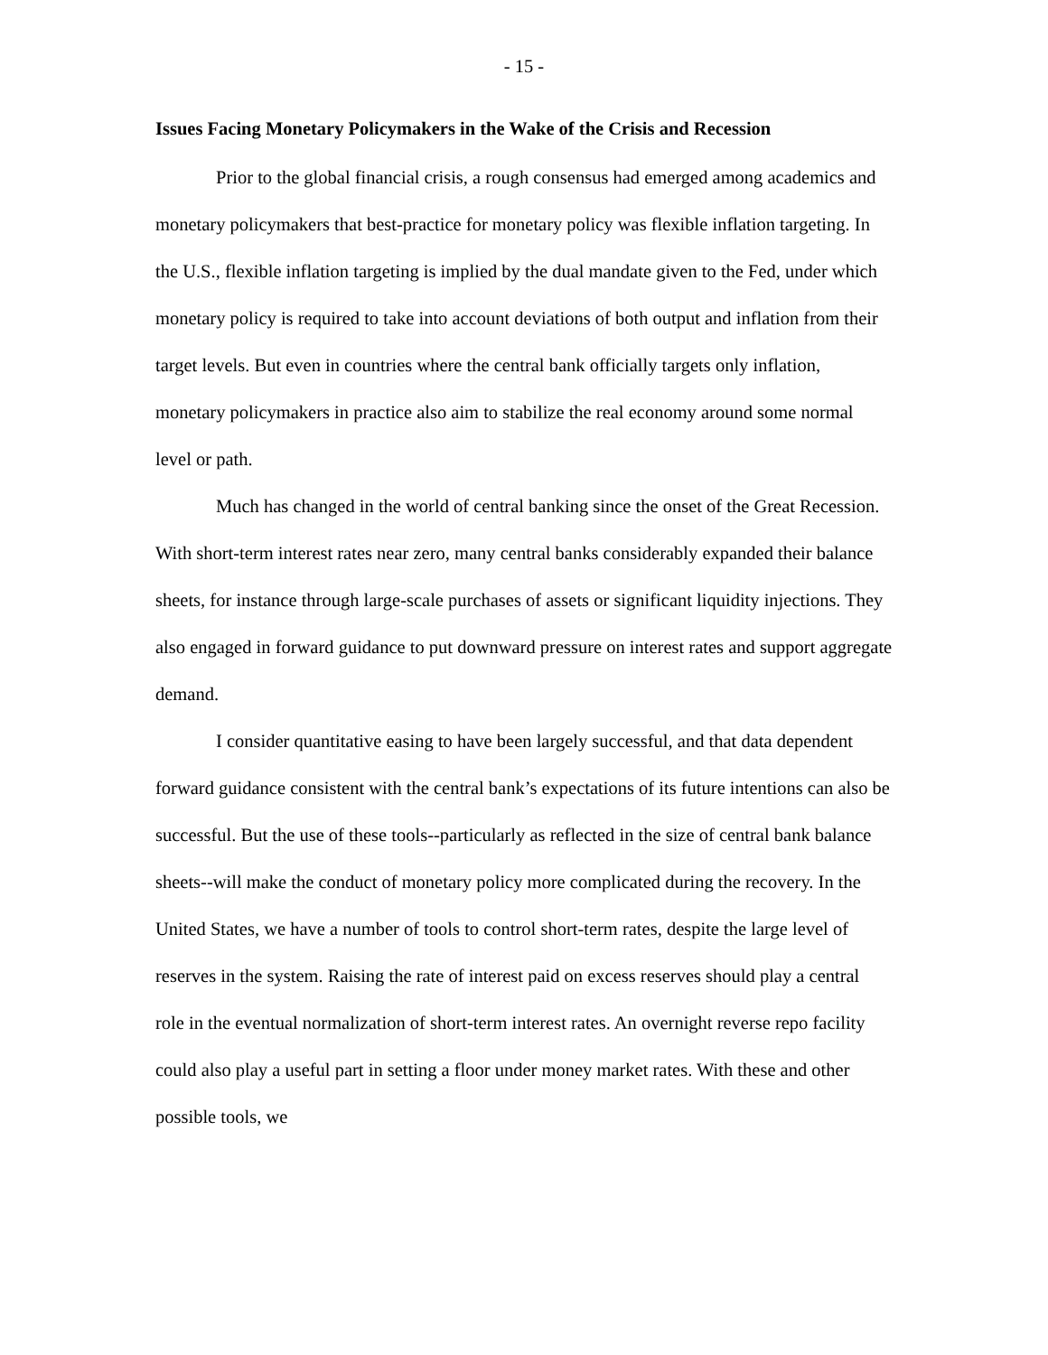- 15 -
Issues Facing Monetary Policymakers in the Wake of the Crisis and Recession
Prior to the global financial crisis, a rough consensus had emerged among academics and monetary policymakers that best-practice for monetary policy was flexible inflation targeting. In the U.S., flexible inflation targeting is implied by the dual mandate given to the Fed, under which monetary policy is required to take into account deviations of both output and inflation from their target levels. But even in countries where the central bank officially targets only inflation, monetary policymakers in practice also aim to stabilize the real economy around some normal level or path.
Much has changed in the world of central banking since the onset of the Great Recession. With short-term interest rates near zero, many central banks considerably expanded their balance sheets, for instance through large-scale purchases of assets or significant liquidity injections. They also engaged in forward guidance to put downward pressure on interest rates and support aggregate demand.
I consider quantitative easing to have been largely successful, and that data dependent forward guidance consistent with the central bank’s expectations of its future intentions can also be successful. But the use of these tools--particularly as reflected in the size of central bank balance sheets--will make the conduct of monetary policy more complicated during the recovery. In the United States, we have a number of tools to control short-term rates, despite the large level of reserves in the system. Raising the rate of interest paid on excess reserves should play a central role in the eventual normalization of short-term interest rates. An overnight reverse repo facility could also play a useful part in setting a floor under money market rates. With these and other possible tools, we